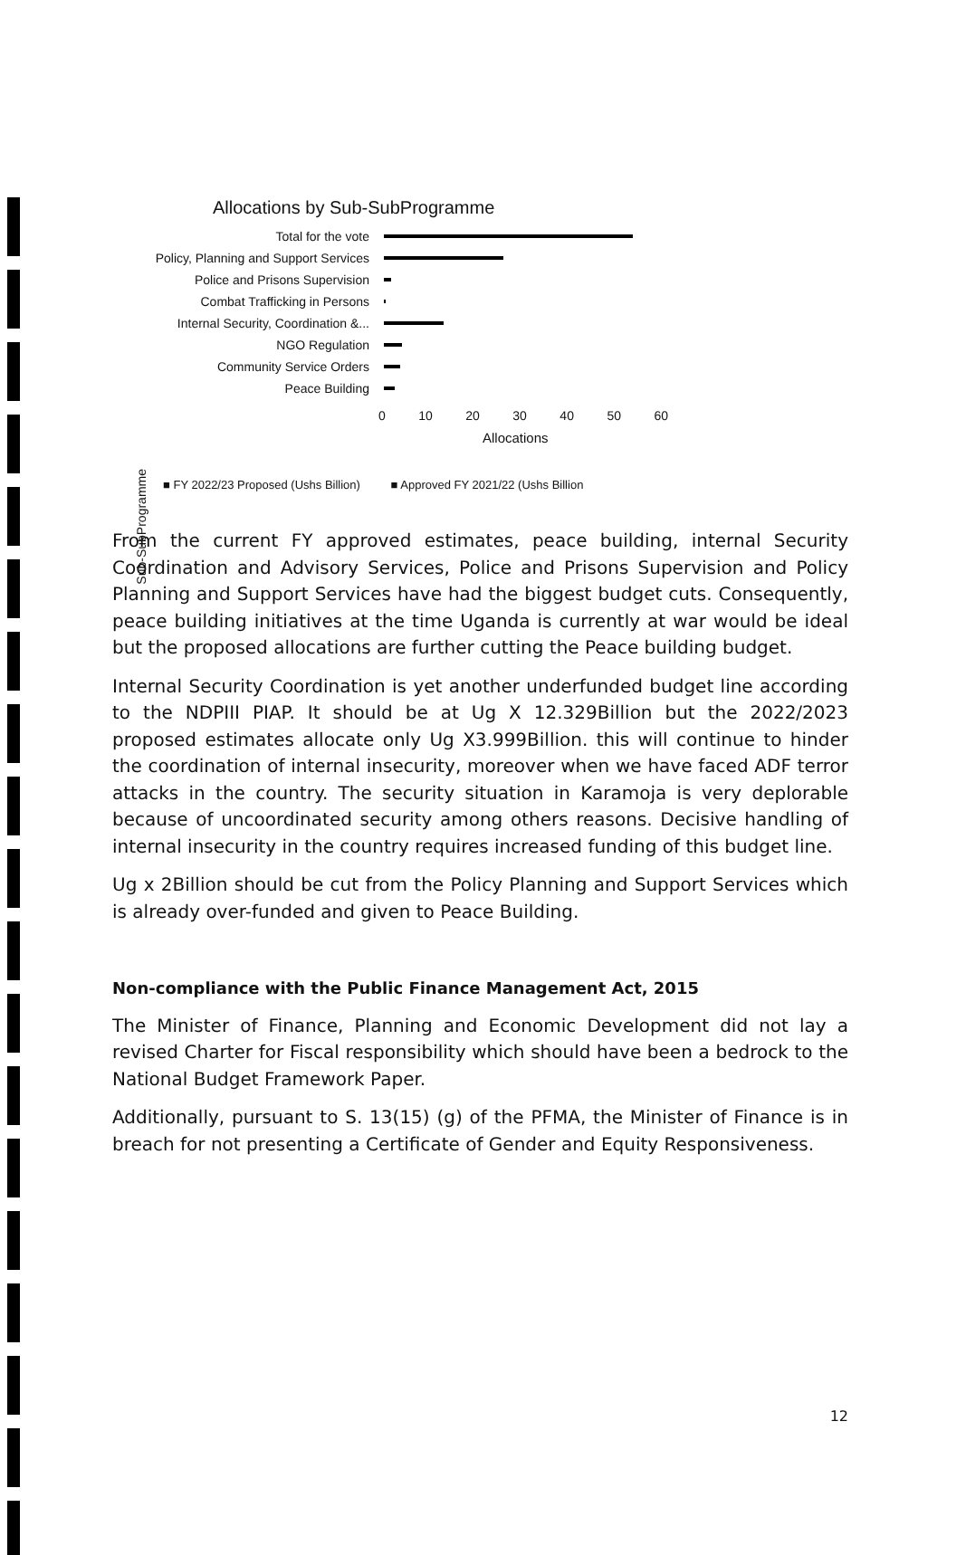Sub-SubProgramme
Allocations by Sub-SubProgramme
Total for the vote
Policy, Planning and Support Services
Police and Prisons Supervision
Combat Trafficking in Persons
Internal Security, Coordination &...
NGO Regulation
Community Service Orders
Peace Building
0 10 20 30 40 50 60
Allocations
■ FY 2022/23 Proposed (Ushs Billion) ■ Approved FY 2021/22 (Ushs Billion
From the current FY approved estimates, peace building, internal Security Coordination and Advisory Services, Police and Prisons Supervision and Policy Planning and Support Services have had the biggest budget cuts. Consequently, peace building initiatives at the time Uganda is currently at war would be ideal but the proposed allocations are further cutting the Peace building budget.
Internal Security Coordination is yet another underfunded budget line according to the NDPIII PIAP. It should be at Ug X 12.329Billion but the 2022/2023 proposed estimates allocate only Ug X3.999Billion. this will continue to hinder the coordination of internal insecurity, moreover when we have faced ADF terror attacks in the country. The security situation in Karamoja is very deplorable because of uncoordinated security among others reasons. Decisive handling of internal insecurity in the country requires increased funding of this budget line.
Ug x 2Billion should be cut from the Policy Planning and Support Services which is already over-funded and given to Peace Building.
Non-compliance with the Public Finance Management Act, 2015
The Minister of Finance, Planning and Economic Development did not lay a revised Charter for Fiscal responsibility which should have been a bedrock to the National Budget Framework Paper.
Additionally, pursuant to S. 13(15) (g) of the PFMA, the Minister of Finance is in breach for not presenting a Certificate of Gender and Equity Responsiveness.
12